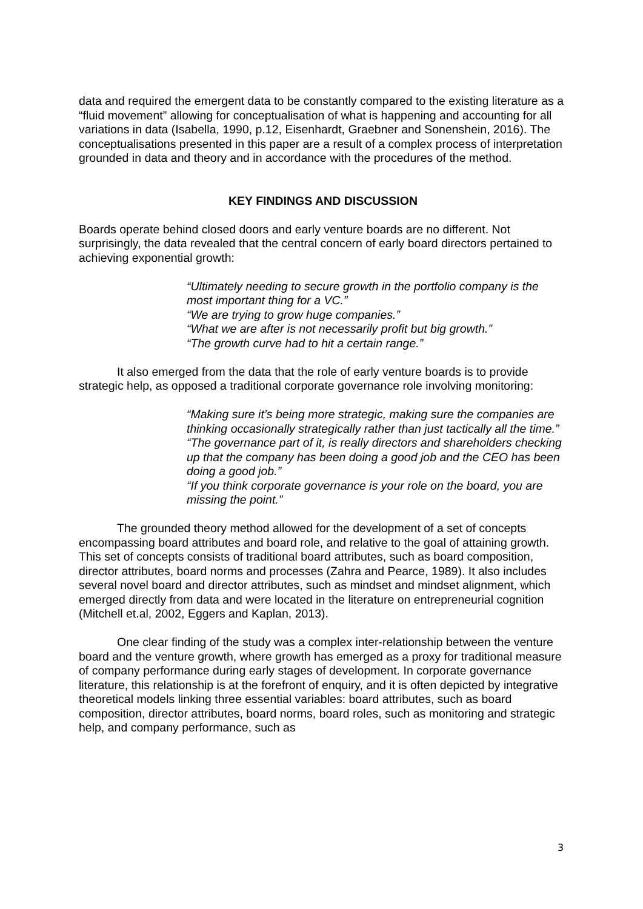data and required the emergent data to be constantly compared to the existing literature as a “fluid movement” allowing for conceptualisation of what is happening and accounting for all variations in data (Isabella, 1990, p.12, Eisenhardt, Graebner and Sonenshein, 2016). The conceptualisations presented in this paper are a result of a complex process of interpretation grounded in data and theory and in accordance with the procedures of the method.
KEY FINDINGS AND DISCUSSION
Boards operate behind closed doors and early venture boards are no different. Not surprisingly, the data revealed that the central concern of early board directors pertained to achieving exponential growth:
“Ultimately needing to secure growth in the portfolio company is the most important thing for a VC.”
“We are trying to grow huge companies.”
“What we are after is not necessarily profit but big growth.”
“The growth curve had to hit a certain range.”
It also emerged from the data that the role of early venture boards is to provide strategic help, as opposed a traditional corporate governance role involving monitoring:
“Making sure it’s being more strategic, making sure the companies are thinking occasionally strategically rather than just tactically all the time.”
“The governance part of it, is really directors and shareholders checking up that the company has been doing a good job and the CEO has been doing a good job.”
“If you think corporate governance is your role on the board, you are missing the point.”
The grounded theory method allowed for the development of a set of concepts encompassing board attributes and board role, and relative to the goal of attaining growth. This set of concepts consists of traditional board attributes, such as board composition, director attributes, board norms and processes (Zahra and Pearce, 1989). It also includes several novel board and director attributes, such as mindset and mindset alignment, which emerged directly from data and were located in the literature on entrepreneurial cognition (Mitchell et.al, 2002, Eggers and Kaplan, 2013).
One clear finding of the study was a complex inter-relationship between the venture board and the venture growth, where growth has emerged as a proxy for traditional measure of company performance during early stages of development. In corporate governance literature, this relationship is at the forefront of enquiry, and it is often depicted by integrative theoretical models linking three essential variables: board attributes, such as board composition, director attributes, board norms, board roles, such as monitoring and strategic help, and company performance, such as
3